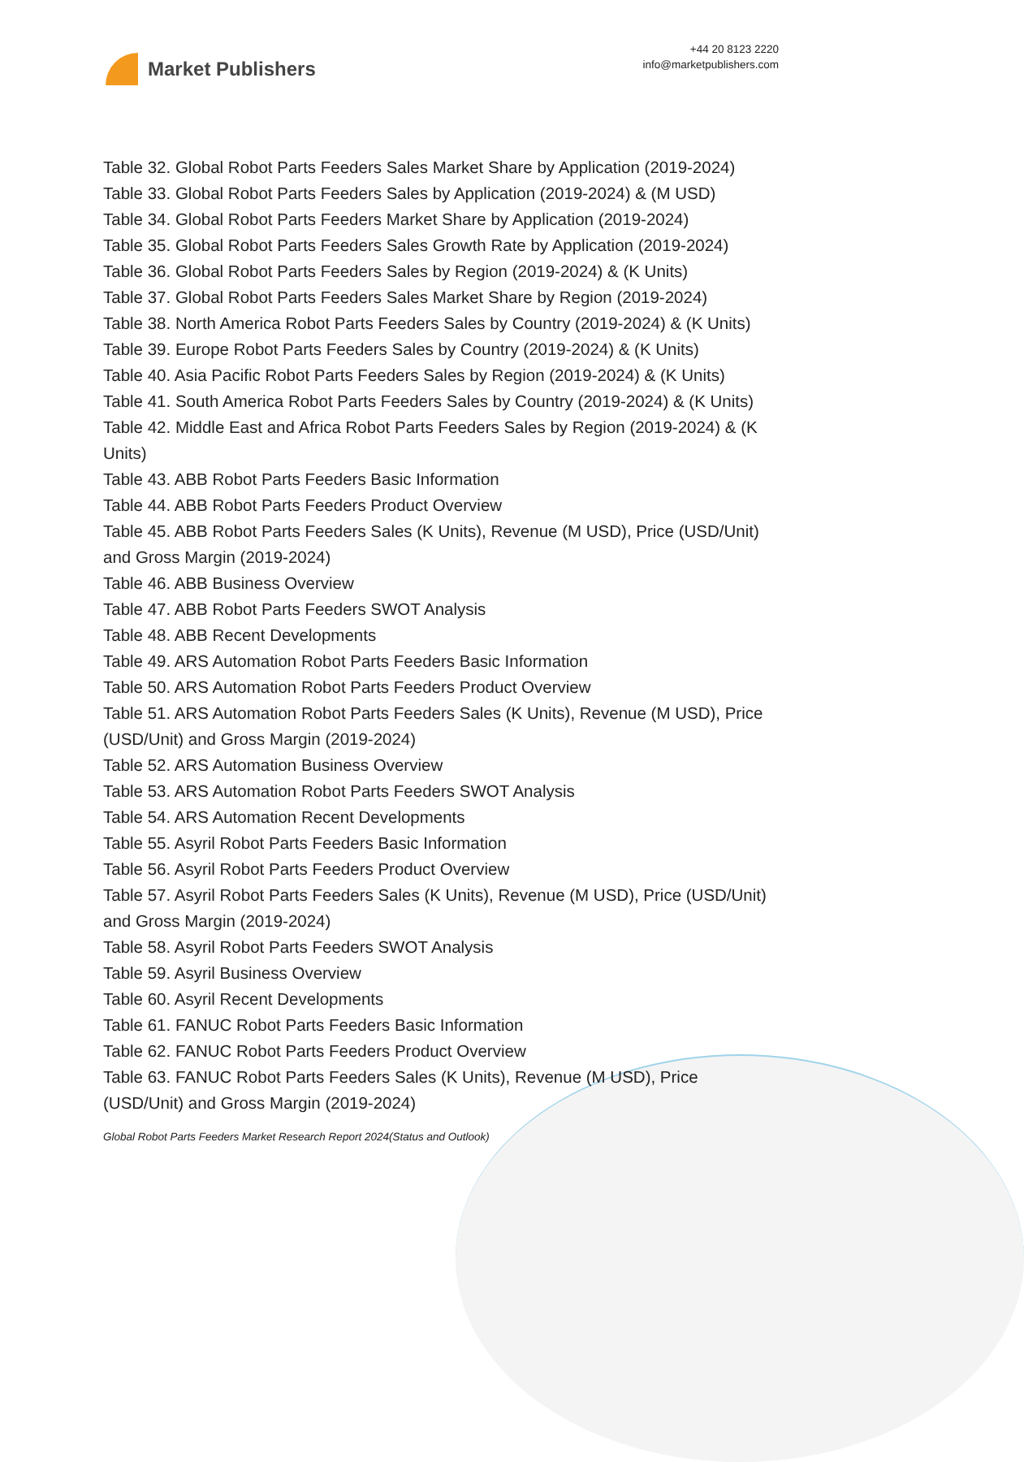Market Publishers
+44 20 8123 2220
info@marketpublishers.com
Table 32. Global Robot Parts Feeders Sales Market Share by Application (2019-2024)
Table 33. Global Robot Parts Feeders Sales by Application (2019-2024) & (M USD)
Table 34. Global Robot Parts Feeders Market Share by Application (2019-2024)
Table 35. Global Robot Parts Feeders Sales Growth Rate by Application (2019-2024)
Table 36. Global Robot Parts Feeders Sales by Region (2019-2024) & (K Units)
Table 37. Global Robot Parts Feeders Sales Market Share by Region (2019-2024)
Table 38. North America Robot Parts Feeders Sales by Country (2019-2024) & (K Units)
Table 39. Europe Robot Parts Feeders Sales by Country (2019-2024) & (K Units)
Table 40. Asia Pacific Robot Parts Feeders Sales by Region (2019-2024) & (K Units)
Table 41. South America Robot Parts Feeders Sales by Country (2019-2024) & (K Units)
Table 42. Middle East and Africa Robot Parts Feeders Sales by Region (2019-2024) & (K Units)
Table 43. ABB Robot Parts Feeders Basic Information
Table 44. ABB Robot Parts Feeders Product Overview
Table 45. ABB Robot Parts Feeders Sales (K Units), Revenue (M USD), Price (USD/Unit) and Gross Margin (2019-2024)
Table 46. ABB Business Overview
Table 47. ABB Robot Parts Feeders SWOT Analysis
Table 48. ABB Recent Developments
Table 49. ARS Automation Robot Parts Feeders Basic Information
Table 50. ARS Automation Robot Parts Feeders Product Overview
Table 51. ARS Automation Robot Parts Feeders Sales (K Units), Revenue (M USD), Price (USD/Unit) and Gross Margin (2019-2024)
Table 52. ARS Automation Business Overview
Table 53. ARS Automation Robot Parts Feeders SWOT Analysis
Table 54. ARS Automation Recent Developments
Table 55. Asyril Robot Parts Feeders Basic Information
Table 56. Asyril Robot Parts Feeders Product Overview
Table 57. Asyril Robot Parts Feeders Sales (K Units), Revenue (M USD), Price (USD/Unit) and Gross Margin (2019-2024)
Table 58. Asyril Robot Parts Feeders SWOT Analysis
Table 59. Asyril Business Overview
Table 60. Asyril Recent Developments
Table 61. FANUC Robot Parts Feeders Basic Information
Table 62. FANUC Robot Parts Feeders Product Overview
Table 63. FANUC Robot Parts Feeders Sales (K Units), Revenue (M USD), Price (USD/Unit) and Gross Margin (2019-2024)
Global Robot Parts Feeders Market Research Report 2024(Status and Outlook)